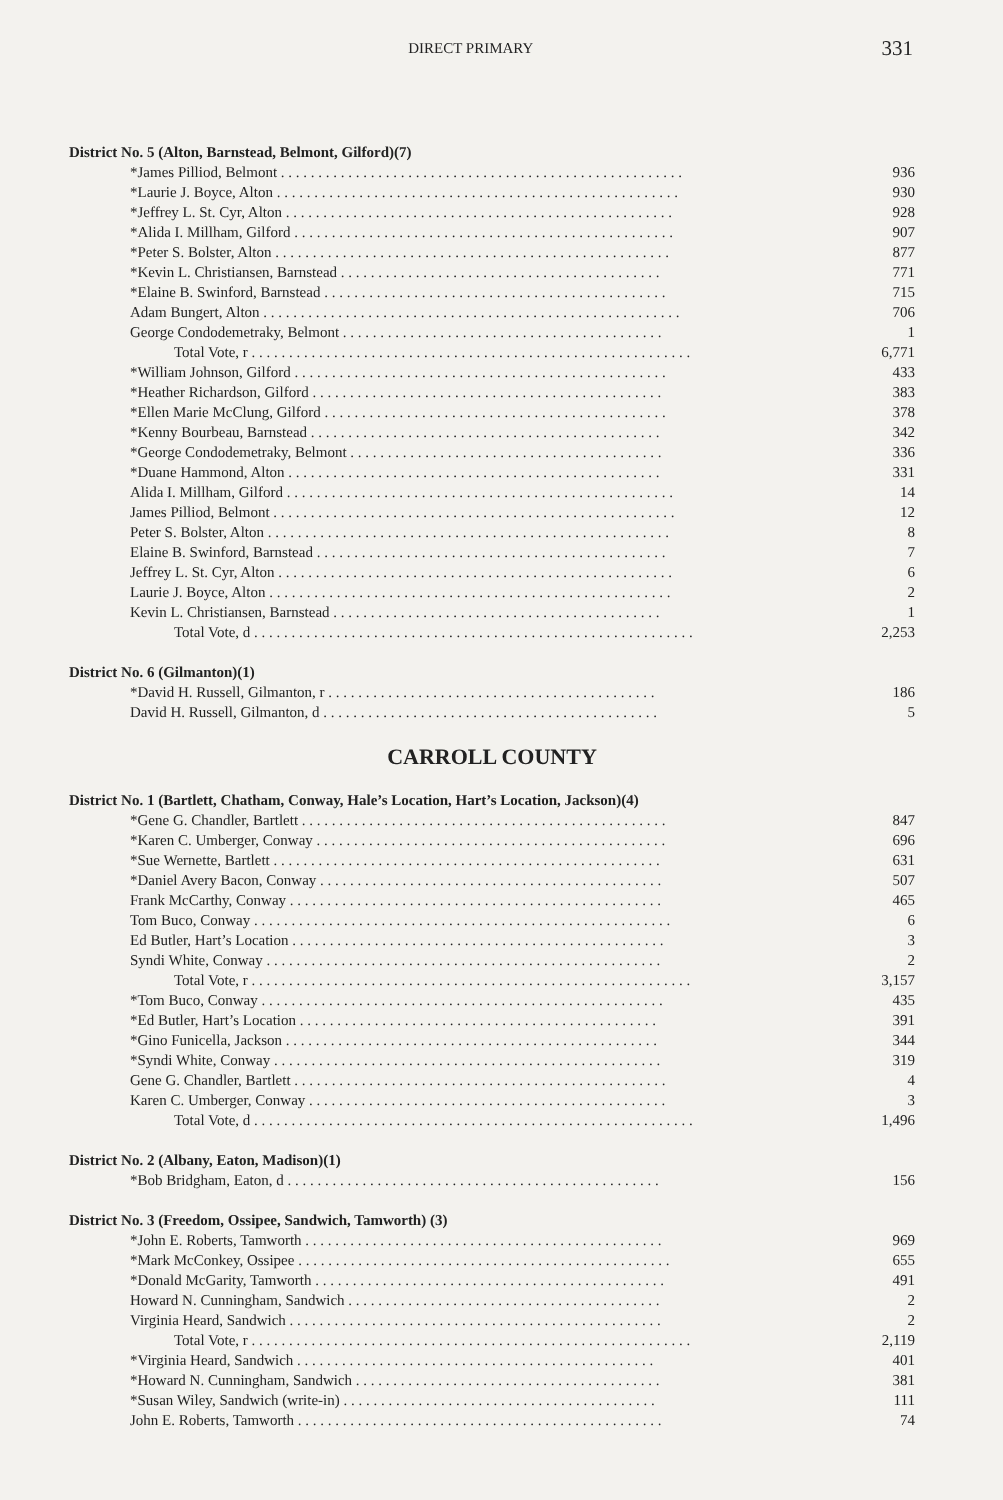DIRECT PRIMARY
331
District No. 5 (Alton, Barnstead, Belmont, Gilford)(7)
| *James Pilliod, Belmont . . . . . . . . . . . . . . . . . . . . . . . . . . . . . . . . . . . . . . . . . . . . . . . . . . . . . . | 936 |
| *Laurie J. Boyce, Alton . . . . . . . . . . . . . . . . . . . . . . . . . . . . . . . . . . . . . . . . . . . . . . . . . . . . . . | 930 |
| *Jeffrey L. St. Cyr, Alton . . . . . . . . . . . . . . . . . . . . . . . . . . . . . . . . . . . . . . . . . . . . . . . . . . . . | 928 |
| *Alida I. Millham, Gilford . . . . . . . . . . . . . . . . . . . . . . . . . . . . . . . . . . . . . . . . . . . . . . . . . . . | 907 |
| *Peter S. Bolster, Alton . . . . . . . . . . . . . . . . . . . . . . . . . . . . . . . . . . . . . . . . . . . . . . . . . . . . . | 877 |
| *Kevin L. Christiansen, Barnstead . . . . . . . . . . . . . . . . . . . . . . . . . . . . . . . . . . . . . . . . . . . | 771 |
| *Elaine B. Swinford, Barnstead . . . . . . . . . . . . . . . . . . . . . . . . . . . . . . . . . . . . . . . . . . . . . . | 715 |
| Adam Bungert, Alton . . . . . . . . . . . . . . . . . . . . . . . . . . . . . . . . . . . . . . . . . . . . . . . . . . . . . . . . | 706 |
| George Condodemetraky, Belmont . . . . . . . . . . . . . . . . . . . . . . . . . . . . . . . . . . . . . . . . . . . | 1 |
| Total Vote, r . . . . . . . . . . . . . . . . . . . . . . . . . . . . . . . . . . . . . . . . . . . . . . . . . . . . . . . . . . . | 6,771 |
| *William Johnson, Gilford . . . . . . . . . . . . . . . . . . . . . . . . . . . . . . . . . . . . . . . . . . . . . . . . . . | 433 |
| *Heather Richardson, Gilford . . . . . . . . . . . . . . . . . . . . . . . . . . . . . . . . . . . . . . . . . . . . . . . | 383 |
| *Ellen Marie McClung, Gilford . . . . . . . . . . . . . . . . . . . . . . . . . . . . . . . . . . . . . . . . . . . . . . | 378 |
| *Kenny Bourbeau, Barnstead . . . . . . . . . . . . . . . . . . . . . . . . . . . . . . . . . . . . . . . . . . . . . . . | 342 |
| *George Condodemetraky, Belmont . . . . . . . . . . . . . . . . . . . . . . . . . . . . . . . . . . . . . . . . . . | 336 |
| *Duane Hammond, Alton . . . . . . . . . . . . . . . . . . . . . . . . . . . . . . . . . . . . . . . . . . . . . . . . . . | 331 |
| Alida I. Millham, Gilford . . . . . . . . . . . . . . . . . . . . . . . . . . . . . . . . . . . . . . . . . . . . . . . . . . . . | 14 |
| James Pilliod, Belmont . . . . . . . . . . . . . . . . . . . . . . . . . . . . . . . . . . . . . . . . . . . . . . . . . . . . . . | 12 |
| Peter S. Bolster, Alton . . . . . . . . . . . . . . . . . . . . . . . . . . . . . . . . . . . . . . . . . . . . . . . . . . . . . . | 8 |
| Elaine B. Swinford, Barnstead . . . . . . . . . . . . . . . . . . . . . . . . . . . . . . . . . . . . . . . . . . . . . . . | 7 |
| Jeffrey L. St. Cyr, Alton . . . . . . . . . . . . . . . . . . . . . . . . . . . . . . . . . . . . . . . . . . . . . . . . . . . . . | 6 |
| Laurie J. Boyce, Alton . . . . . . . . . . . . . . . . . . . . . . . . . . . . . . . . . . . . . . . . . . . . . . . . . . . . . . | 2 |
| Kevin L. Christiansen, Barnstead . . . . . . . . . . . . . . . . . . . . . . . . . . . . . . . . . . . . . . . . . . . . | 1 |
| Total Vote, d . . . . . . . . . . . . . . . . . . . . . . . . . . . . . . . . . . . . . . . . . . . . . . . . . . . . . . . . . . . | 2,253 |
District No. 6 (Gilmanton)(1)
| *David H. Russell, Gilmanton, r . . . . . . . . . . . . . . . . . . . . . . . . . . . . . . . . . . . . . . . . . . . . | 186 |
| David H. Russell, Gilmanton, d . . . . . . . . . . . . . . . . . . . . . . . . . . . . . . . . . . . . . . . . . . . . . | 5 |
CARROLL COUNTY
District No. 1 (Bartlett, Chatham, Conway, Hale’s Location, Hart’s Location, Jackson)(4)
| *Gene G. Chandler, Bartlett . . . . . . . . . . . . . . . . . . . . . . . . . . . . . . . . . . . . . . . . . . . . . . . . . | 847 |
| *Karen C. Umberger, Conway . . . . . . . . . . . . . . . . . . . . . . . . . . . . . . . . . . . . . . . . . . . . . . . | 696 |
| *Sue Wernette, Bartlett . . . . . . . . . . . . . . . . . . . . . . . . . . . . . . . . . . . . . . . . . . . . . . . . . . . . | 631 |
| *Daniel Avery Bacon, Conway . . . . . . . . . . . . . . . . . . . . . . . . . . . . . . . . . . . . . . . . . . . . . . | 507 |
| Frank McCarthy, Conway . . . . . . . . . . . . . . . . . . . . . . . . . . . . . . . . . . . . . . . . . . . . . . . . . . | 465 |
| Tom Buco, Conway . . . . . . . . . . . . . . . . . . . . . . . . . . . . . . . . . . . . . . . . . . . . . . . . . . . . . . . . | 6 |
| Ed Butler, Hart’s Location . . . . . . . . . . . . . . . . . . . . . . . . . . . . . . . . . . . . . . . . . . . . . . . . . . | 3 |
| Syndi White, Conway . . . . . . . . . . . . . . . . . . . . . . . . . . . . . . . . . . . . . . . . . . . . . . . . . . . . . | 2 |
| Total Vote, r . . . . . . . . . . . . . . . . . . . . . . . . . . . . . . . . . . . . . . . . . . . . . . . . . . . . . . . . . . . | 3,157 |
| *Tom Buco, Conway . . . . . . . . . . . . . . . . . . . . . . . . . . . . . . . . . . . . . . . . . . . . . . . . . . . . . . | 435 |
| *Ed Butler, Hart’s Location . . . . . . . . . . . . . . . . . . . . . . . . . . . . . . . . . . . . . . . . . . . . . . . . | 391 |
| *Gino Funicella, Jackson . . . . . . . . . . . . . . . . . . . . . . . . . . . . . . . . . . . . . . . . . . . . . . . . . . | 344 |
| *Syndi White, Conway . . . . . . . . . . . . . . . . . . . . . . . . . . . . . . . . . . . . . . . . . . . . . . . . . . . . | 319 |
| Gene G. Chandler, Bartlett . . . . . . . . . . . . . . . . . . . . . . . . . . . . . . . . . . . . . . . . . . . . . . . . . . | 4 |
| Karen C. Umberger, Conway . . . . . . . . . . . . . . . . . . . . . . . . . . . . . . . . . . . . . . . . . . . . . . . . | 3 |
| Total Vote, d . . . . . . . . . . . . . . . . . . . . . . . . . . . . . . . . . . . . . . . . . . . . . . . . . . . . . . . . . . . | 1,496 |
District No. 2 (Albany, Eaton, Madison)(1)
| *Bob Bridgham, Eaton, d . . . . . . . . . . . . . . . . . . . . . . . . . . . . . . . . . . . . . . . . . . . . . . . . . . | 156 |
District No. 3 (Freedom, Ossipee, Sandwich, Tamworth) (3)
| *John E. Roberts, Tamworth . . . . . . . . . . . . . . . . . . . . . . . . . . . . . . . . . . . . . . . . . . . . . . . . | 969 |
| *Mark McConkey, Ossipee . . . . . . . . . . . . . . . . . . . . . . . . . . . . . . . . . . . . . . . . . . . . . . . . . . | 655 |
| *Donald McGarity, Tamworth . . . . . . . . . . . . . . . . . . . . . . . . . . . . . . . . . . . . . . . . . . . . . . . | 491 |
| Howard N. Cunningham, Sandwich . . . . . . . . . . . . . . . . . . . . . . . . . . . . . . . . . . . . . . . . . . | 2 |
| Virginia Heard, Sandwich . . . . . . . . . . . . . . . . . . . . . . . . . . . . . . . . . . . . . . . . . . . . . . . . . . | 2 |
| Total Vote, r . . . . . . . . . . . . . . . . . . . . . . . . . . . . . . . . . . . . . . . . . . . . . . . . . . . . . . . . . . . | 2,119 |
| *Virginia Heard, Sandwich . . . . . . . . . . . . . . . . . . . . . . . . . . . . . . . . . . . . . . . . . . . . . . . . | 401 |
| *Howard N. Cunningham, Sandwich . . . . . . . . . . . . . . . . . . . . . . . . . . . . . . . . . . . . . . . . . | 381 |
| *Susan Wiley, Sandwich (write-in) . . . . . . . . . . . . . . . . . . . . . . . . . . . . . . . . . . . . . . . . . . | 111 |
| John E. Roberts, Tamworth . . . . . . . . . . . . . . . . . . . . . . . . . . . . . . . . . . . . . . . . . . . . . . . . . | 74 |